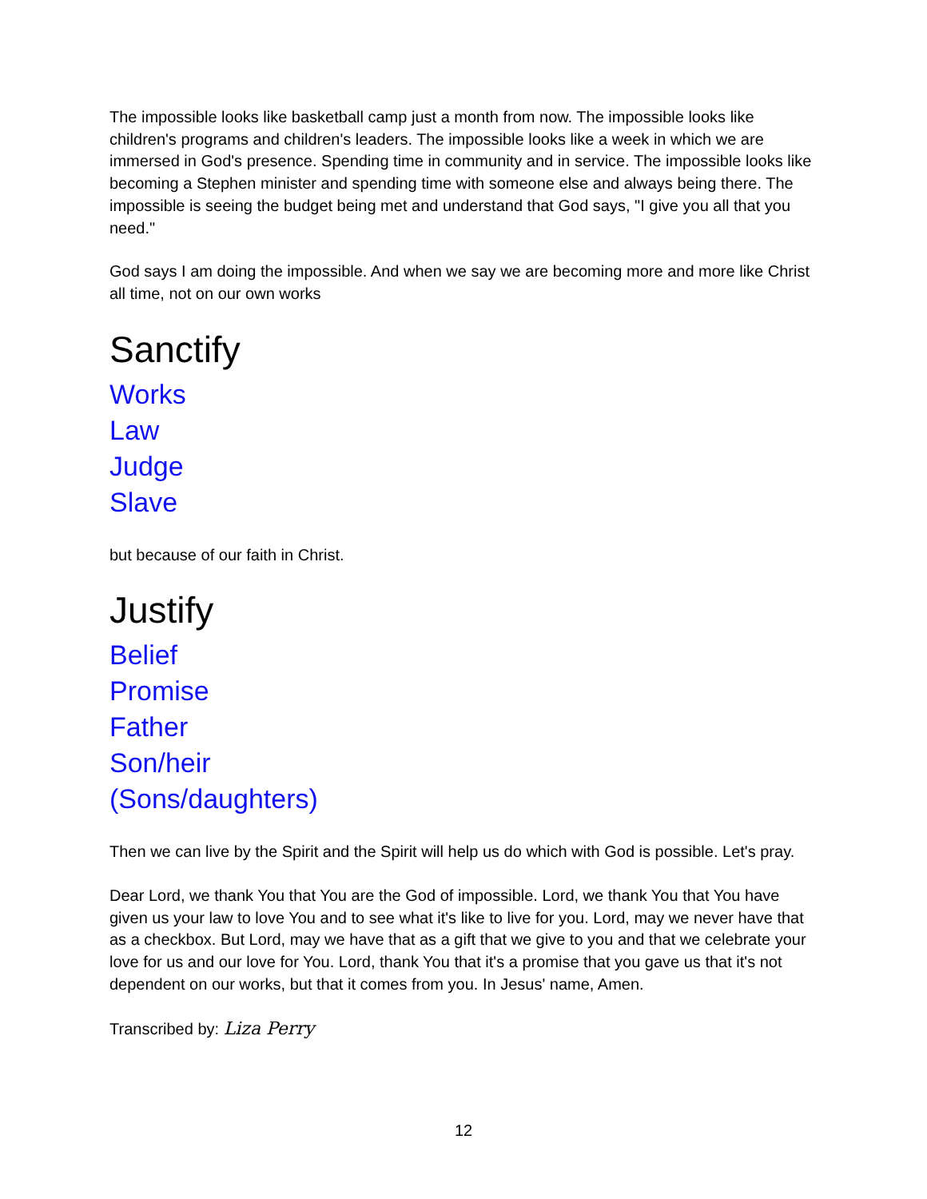The impossible looks like basketball camp just a month from now. The impossible looks like children's programs and children's leaders. The impossible looks like a week in which we are immersed in God's presence. Spending time in community and in service. The impossible looks like becoming a Stephen minister and spending time with someone else and always being there. The impossible is seeing the budget being met and understand that God says, "I give you all that you need."
God says I am doing the impossible. And when we say we are becoming more and more like Christ all time, not on our own works
Sanctify
Works
Law
Judge
Slave
but because of our faith in Christ.
Justify
Belief
Promise
Father
Son/heir
(Sons/daughters)
Then we can live by the Spirit and the Spirit will help us do which with God is possible. Let's pray.
Dear Lord, we thank You that You are the God of impossible. Lord, we thank You that You have given us your law to love You and to see what it's like to live for you. Lord, may we never have that as a checkbox. But Lord, may we have that as a gift that we give to you and that we celebrate your love for us and our love for You. Lord, thank You that it's a promise that you gave us that it's not dependent on our works, but that it comes from you. In Jesus' name, Amen.
Transcribed by: Liza Perry
12